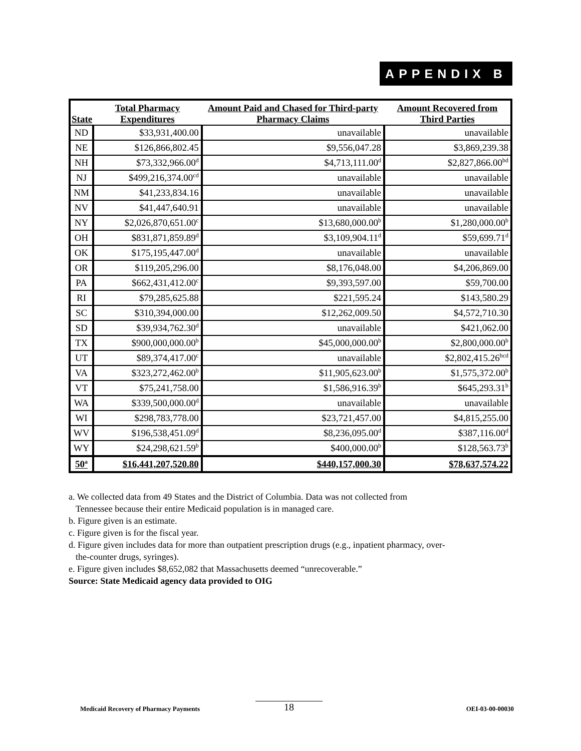APPENDIX B
| State | Total Pharmacy Expenditures | Amount Paid and Chased for Third-party Pharmacy Claims | Amount Recovered from Third Parties |
| --- | --- | --- | --- |
| ND | $33,931,400.00 | unavailable | unavailable |
| NE | $126,866,802.45 | $9,556,047.28 | $3,869,239.38 |
| NH | $73,332,966.00<sup>d</sup> | $4,713,111.00<sup>d</sup> | $2,827,866.00<sup>bd</sup> |
| NJ | $499,216,374.00<sup>cd</sup> | unavailable | unavailable |
| NM | $41,233,834.16 | unavailable | unavailable |
| NV | $41,447,640.91 | unavailable | unavailable |
| NY | $2,026,870,651.00<sup>c</sup> | $13,680,000.00<sup>b</sup> | $1,280,000.00<sup>b</sup> |
| OH | $831,871,859.89<sup>d</sup> | $3,109,904.11<sup>d</sup> | $59,699.71<sup>d</sup> |
| OK | $175,195,447.00<sup>d</sup> | unavailable | unavailable |
| OR | $119,205,296.00 | $8,176,048.00 | $4,206,869.00 |
| PA | $662,431,412.00<sup>c</sup> | $9,393,597.00 | $59,700.00 |
| RI | $79,285,625.88 | $221,595.24 | $143,580.29 |
| SC | $310,394,000.00 | $12,262,009.50 | $4,572,710.30 |
| SD | $39,934,762.30<sup>d</sup> | unavailable | $421,062.00 |
| TX | $900,000,000.00<sup>b</sup> | $45,000,000.00<sup>b</sup> | $2,800,000.00<sup>b</sup> |
| UT | $89,374,417.00<sup>c</sup> | unavailable | $2,802,415.26<sup>bcd</sup> |
| VA | $323,272,462.00<sup>b</sup> | $11,905,623.00<sup>b</sup> | $1,575,372.00<sup>b</sup> |
| VT | $75,241,758.00 | $1,586,916.39<sup>b</sup> | $645,293.31<sup>b</sup> |
| WA | $339,500,000.00<sup>d</sup> | unavailable | unavailable |
| WI | $298,783,778.00 | $23,721,457.00 | $4,815,255.00 |
| WV | $196,538,451.09<sup>d</sup> | $8,236,095.00<sup>d</sup> | $387,116.00<sup>d</sup> |
| WY | $24,298,621.59<sup>b</sup> | $400,000.00<sup>b</sup> | $128,563.73<sup>b</sup> |
| 50<sup>a</sup> | $16,441,207,520.80 | $440,157,000.30 | $78,637,574.22 |
a. We collected data from 49 States and the District of Columbia. Data was not collected from
Tennessee because their entire Medicaid population is in managed care.
b. Figure given is an estimate.
c. Figure given is for the fiscal year.
d. Figure given includes data for more than outpatient prescription drugs (e.g., inpatient pharmacy, over-
the-counter drugs, syringes).
e. Figure given includes $8,652,082 that Massachusetts deemed “unrecoverable.”
Source: State Medicaid agency data provided to OIG
18
Medicaid Recovery of Pharmacy Payments OEI-03-00-00030